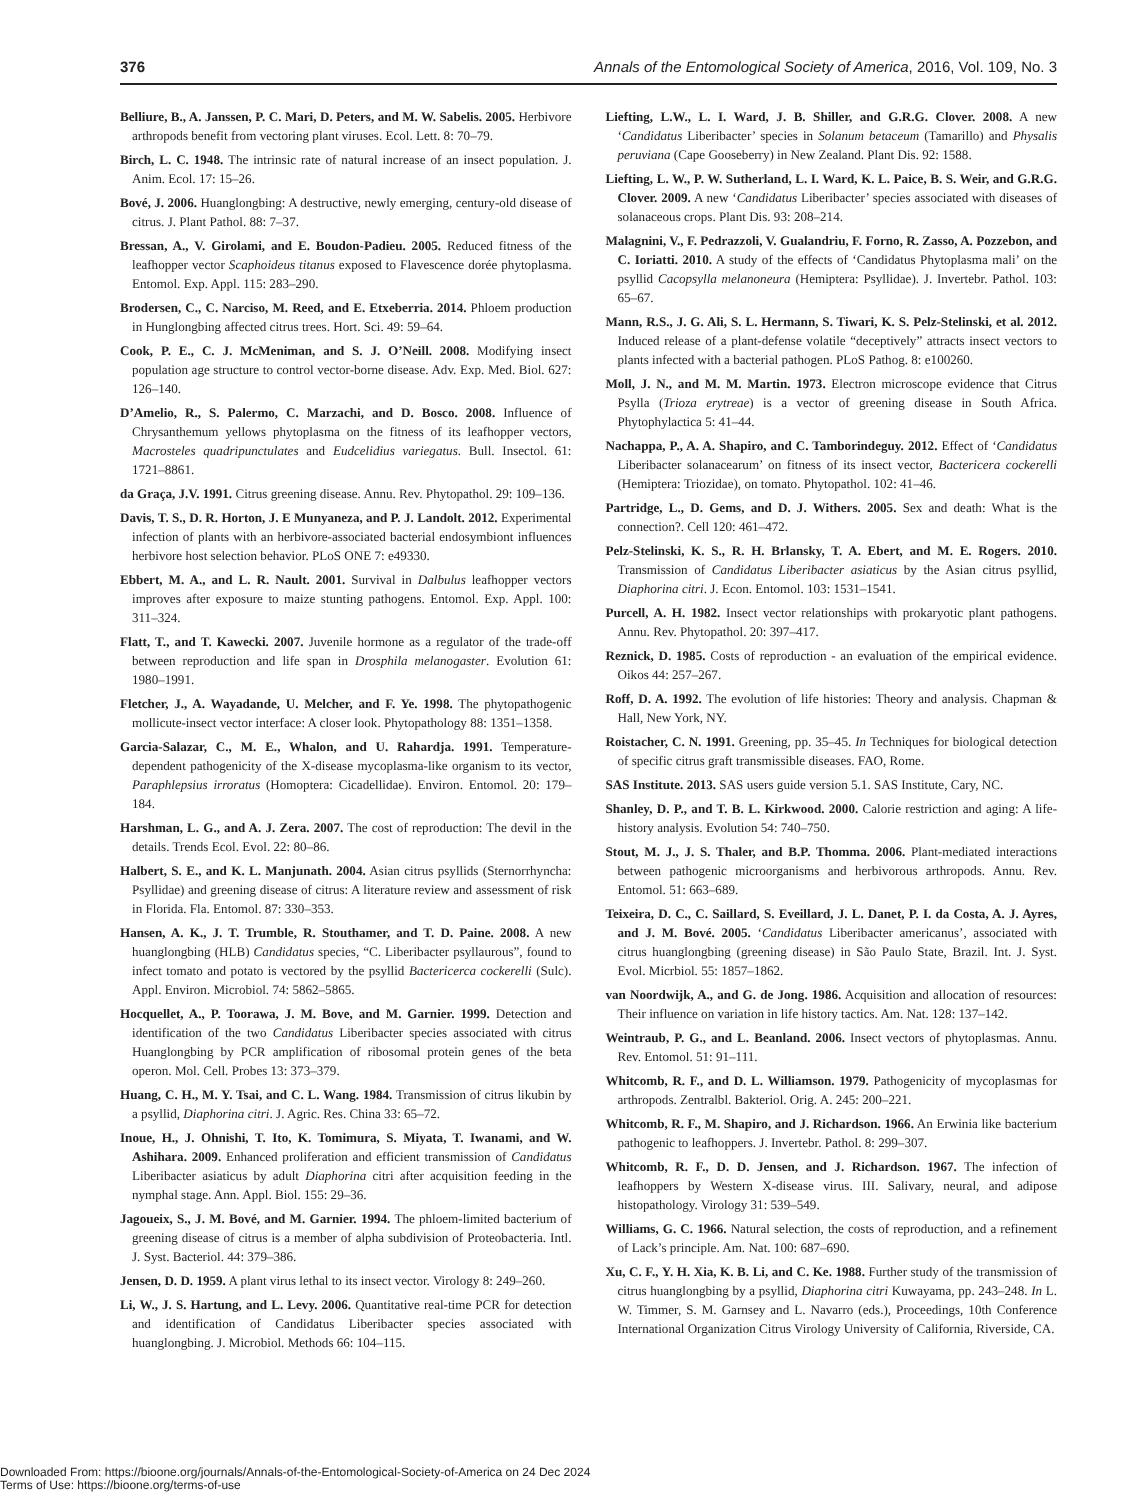376 Annals of the Entomological Society of America, 2016, Vol. 109, No. 3
Belliure, B., A. Janssen, P. C. Mari, D. Peters, and M. W. Sabelis. 2005. Herbivore arthropods benefit from vectoring plant viruses. Ecol. Lett. 8: 70–79.
Birch, L. C. 1948. The intrinsic rate of natural increase of an insect population. J. Anim. Ecol. 17: 15–26.
Bové, J. 2006. Huanglongbing: A destructive, newly emerging, century-old disease of citrus. J. Plant Pathol. 88: 7–37.
Bressan, A., V. Girolami, and E. Boudon-Padieu. 2005. Reduced fitness of the leafhopper vector Scaphoideus titanus exposed to Flavescence dorée phytoplasma. Entomol. Exp. Appl. 115: 283–290.
Brodersen, C., C. Narciso, M. Reed, and E. Etxeberria. 2014. Phloem production in Hunglongbing affected citrus trees. Hort. Sci. 49: 59–64.
Cook, P. E., C. J. McMeniman, and S. J. O’Neill. 2008. Modifying insect population age structure to control vector-borne disease. Adv. Exp. Med. Biol. 627: 126–140.
D’Amelio, R., S. Palermo, C. Marzachi, and D. Bosco. 2008. Influence of Chrysanthemum yellows phytoplasma on the fitness of its leafhopper vectors, Macrosteles quadripunctulates and Eudcelidius variegatus. Bull. Insectol. 61: 1721–8861.
da Graça, J.V. 1991. Citrus greening disease. Annu. Rev. Phytopathol. 29: 109–136.
Davis, T. S., D. R. Horton, J. E Munyaneza, and P. J. Landolt. 2012. Experimental infection of plants with an herbivore-associated bacterial endosymbiont influences herbivore host selection behavior. PLoS ONE 7: e49330.
Ebbert, M. A., and L. R. Nault. 2001. Survival in Dalbulus leafhopper vectors improves after exposure to maize stunting pathogens. Entomol. Exp. Appl. 100: 311–324.
Flatt, T., and T. Kawecki. 2007. Juvenile hormone as a regulator of the trade-off between reproduction and life span in Drosphila melanogaster. Evolution 61: 1980–1991.
Fletcher, J., A. Wayadande, U. Melcher, and F. Ye. 1998. The phytopathogenic mollicute-insect vector interface: A closer look. Phytopathology 88: 1351–1358.
Garcia-Salazar, C., M. E., Whalon, and U. Rahardja. 1991. Temperature-dependent pathogenicity of the X-disease mycoplasma-like organism to its vector, Paraphlepsius irroratus (Homoptera: Cicadellidae). Environ. Entomol. 20: 179–184.
Harshman, L. G., and A. J. Zera. 2007. The cost of reproduction: The devil in the details. Trends Ecol. Evol. 22: 80–86.
Halbert, S. E., and K. L. Manjunath. 2004. Asian citrus psyllids (Sternorrhyncha: Psyllidae) and greening disease of citrus: A literature review and assessment of risk in Florida. Fla. Entomol. 87: 330–353.
Hansen, A. K., J. T. Trumble, R. Stouthamer, and T. D. Paine. 2008. A new huanglongbing (HLB) Candidatus species, “C. Liberibacter psyllaurous”, found to infect tomato and potato is vectored by the psyllid Bactericerca cockerelli (Sulc). Appl. Environ. Microbiol. 74: 5862–5865.
Hocquellet, A., P. Toorawa, J. M. Bove, and M. Garnier. 1999. Detection and identification of the two Candidatus Liberibacter species associated with citrus Huanglongbing by PCR amplification of ribosomal protein genes of the beta operon. Mol. Cell. Probes 13: 373–379.
Huang, C. H., M. Y. Tsai, and C. L. Wang. 1984. Transmission of citrus likubin by a psyllid, Diaphorina citri. J. Agric. Res. China 33: 65–72.
Inoue, H., J. Ohnishi, T. Ito, K. Tomimura, S. Miyata, T. Iwanami, and W. Ashihara. 2009. Enhanced proliferation and efficient transmission of Candidatus Liberibacter asiaticus by adult Diaphorina citri after acquisition feeding in the nymphal stage. Ann. Appl. Biol. 155: 29–36.
Jagoueix, S., J. M. Bové, and M. Garnier. 1994. The phloem-limited bacterium of greening disease of citrus is a member of alpha subdivision of Proteobacteria. Intl. J. Syst. Bacteriol. 44: 379–386.
Jensen, D. D. 1959. A plant virus lethal to its insect vector. Virology 8: 249–260.
Li, W., J. S. Hartung, and L. Levy. 2006. Quantitative real-time PCR for detection and identification of Candidatus Liberibacter species associated with huanglongbing. J. Microbiol. Methods 66: 104–115.
Liefting, L.W., L. I. Ward, J. B. Shiller, and G.R.G. Clover. 2008. A new ‘Candidatus Liberibacter’ species in Solanum betaceum (Tamarillo) and Physalis peruviana (Cape Gooseberry) in New Zealand. Plant Dis. 92: 1588.
Liefting, L. W., P. W. Sutherland, L. I. Ward, K. L. Paice, B. S. Weir, and G.R.G. Clover. 2009. A new ‘Candidatus Liberibacter’ species associated with diseases of solanaceous crops. Plant Dis. 93: 208–214.
Malagnini, V., F. Pedrazzoli, V. Gualandriu, F. Forno, R. Zasso, A. Pozzebon, and C. Ioriatti. 2010. A study of the effects of ‘Candidatus Phytoplasma mali’ on the psyllid Cacopsylla melanoneura (Hemiptera: Psyllidae). J. Invertebr. Pathol. 103: 65–67.
Mann, R.S., J. G. Ali, S. L. Hermann, S. Tiwari, K. S. Pelz-Stelinski, et al. 2012. Induced release of a plant-defense volatile “deceptively” attracts insect vectors to plants infected with a bacterial pathogen. PLoS Pathog. 8: e100260.
Moll, J. N., and M. M. Martin. 1973. Electron microscope evidence that Citrus Psylla (Trioza erytreae) is a vector of greening disease in South Africa. Phytophylactica 5: 41–44.
Nachappa, P., A. A. Shapiro, and C. Tamborindeguy. 2012. Effect of ‘Candidatus Liberibacter solanacearum’ on fitness of its insect vector, Bactericera cockerelli (Hemiptera: Triozidae), on tomato. Phytopathol. 102: 41–46.
Partridge, L., D. Gems, and D. J. Withers. 2005. Sex and death: What is the connection?. Cell 120: 461–472.
Pelz-Stelinski, K. S., R. H. Brlansky, T. A. Ebert, and M. E. Rogers. 2010. Transmission of Candidatus Liberibacter asiaticus by the Asian citrus psyllid, Diaphorina citri. J. Econ. Entomol. 103: 1531–1541.
Purcell, A. H. 1982. Insect vector relationships with prokaryotic plant pathogens. Annu. Rev. Phytopathol. 20: 397–417.
Reznick, D. 1985. Costs of reproduction - an evaluation of the empirical evidence. Oikos 44: 257–267.
Roff, D. A. 1992. The evolution of life histories: Theory and analysis. Chapman & Hall, New York, NY.
Roistacher, C. N. 1991. Greening, pp. 35–45. In Techniques for biological detection of specific citrus graft transmissible diseases. FAO, Rome.
SAS Institute. 2013. SAS users guide version 5.1. SAS Institute, Cary, NC.
Shanley, D. P., and T. B. L. Kirkwood. 2000. Calorie restriction and aging: A life-history analysis. Evolution 54: 740–750.
Stout, M. J., J. S. Thaler, and B.P. Thomma. 2006. Plant-mediated interactions between pathogenic microorganisms and herbivorous arthropods. Annu. Rev. Entomol. 51: 663–689.
Teixeira, D. C., C. Saillard, S. Eveillard, J. L. Danet, P. I. da Costa, A. J. Ayres, and J. M. Bové. 2005. ‘Candidatus Liberibacter americanus’, associated with citrus huanglongbing (greening disease) in São Paulo State, Brazil. Int. J. Syst. Evol. Micrbiol. 55: 1857–1862.
van Noordwijk, A., and G. de Jong. 1986. Acquisition and allocation of resources: Their influence on variation in life history tactics. Am. Nat. 128: 137–142.
Weintraub, P. G., and L. Beanland. 2006. Insect vectors of phytoplasmas. Annu. Rev. Entomol. 51: 91–111.
Whitcomb, R. F., and D. L. Williamson. 1979. Pathogenicity of mycoplasmas for arthropods. Zentralbl. Bakteriol. Orig. A. 245: 200–221.
Whitcomb, R. F., M. Shapiro, and J. Richardson. 1966. An Erwinia like bacterium pathogenic to leafhoppers. J. Invertebr. Pathol. 8: 299–307.
Whitcomb, R. F., D. D. Jensen, and J. Richardson. 1967. The infection of leafhoppers by Western X-disease virus. III. Salivary, neural, and adipose histopathology. Virology 31: 539–549.
Williams, G. C. 1966. Natural selection, the costs of reproduction, and a refinement of Lack’s principle. Am. Nat. 100: 687–690.
Xu, C. F., Y. H. Xia, K. B. Li, and C. Ke. 1988. Further study of the transmission of citrus huanglongbing by a psyllid, Diaphorina citri Kuwayama, pp. 243–248. In L. W. Timmer, S. M. Garnsey and L. Navarro (eds.), Proceedings, 10th Conference International Organization Citrus Virology University of California, Riverside, CA.
Downloaded From: https://bioone.org/journals/Annals-of-the-Entomological-Society-of-America on 24 Dec 2024
Terms of Use: https://bioone.org/terms-of-use